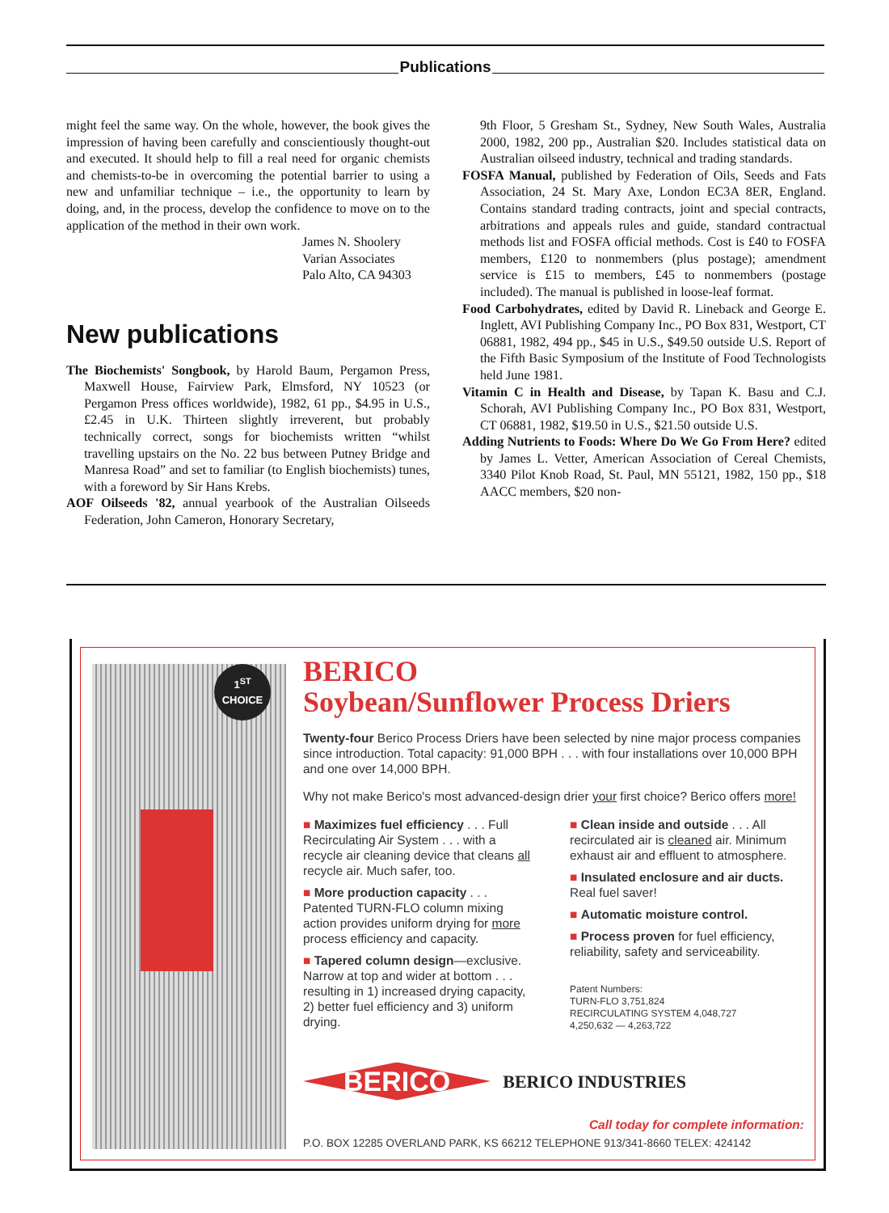Publications
might feel the same way. On the whole, however, the book gives the impression of having been carefully and conscientiously thought-out and executed. It should help to fill a real need for organic chemists and chemists-to-be in overcoming the potential barrier to using a new and unfamiliar technique – i.e., the opportunity to learn by doing, and, in the process, develop the confidence to move on to the application of the method in their own work.
James N. Shoolery
Varian Associates
Palo Alto, CA 94303
New publications
The Biochemists' Songbook, by Harold Baum, Pergamon Press, Maxwell House, Fairview Park, Elmsford, NY 10523 (or Pergamon Press offices worldwide), 1982, 61 pp., $4.95 in U.S., £2.45 in U.K. Thirteen slightly irreverent, but probably technically correct, songs for biochemists written “whilst travelling upstairs on the No. 22 bus between Putney Bridge and Manresa Road” and set to familiar (to English biochemists) tunes, with a foreword by Sir Hans Krebs.
AOF Oilseeds '82, annual yearbook of the Australian Oilseeds Federation, John Cameron, Honorary Secretary,
9th Floor, 5 Gresham St., Sydney, New South Wales, Australia 2000, 1982, 200 pp., Australian $20. Includes statistical data on Australian oilseed industry, technical and trading standards.
FOSFA Manual, published by Federation of Oils, Seeds and Fats Association, 24 St. Mary Axe, London EC3A 8ER, England. Contains standard trading contracts, joint and special contracts, arbitrations and appeals rules and guide, standard contractual methods list and FOSFA official methods. Cost is £40 to FOSFA members, £120 to nonmembers (plus postage); amendment service is £15 to members, £45 to nonmembers (postage included). The manual is published in loose-leaf format.
Food Carbohydrates, edited by David R. Lineback and George E. Inglett, AVI Publishing Company Inc., PO Box 831, Westport, CT 06881, 1982, 494 pp., $45 in U.S., $49.50 outside U.S. Report of the Fifth Basic Symposium of the Institute of Food Technologists held June 1981.
Vitamin C in Health and Disease, by Tapan K. Basu and C.J. Schorah, AVI Publishing Company Inc., PO Box 831, Westport, CT 06881, 1982, $19.50 in U.S., $21.50 outside U.S.
Adding Nutrients to Foods: Where Do We Go From Here? edited by James L. Vetter, American Association of Cereal Chemists, 3340 Pilot Knob Road, St. Paul, MN 55121, 1982, 150 pp., $18 AACC members, $20 non-
BERICO
Soybean/Sunflower Process Driers
1<sup>ST</sup>
CHOICE
Twenty-four Berico Process Driers have been selected by nine major process companies since introduction. Total capacity: 91,000 BPH . . . with four installations over 10,000 BPH and one over 14,000 BPH.
Why not make Berico's most advanced-design drier your first choice? Berico offers more!
■ Maximizes fuel efficiency . . . Full Recirculating Air System . . . with a recycle air cleaning device that cleans all recycle air. Much safer, too.
■ More production capacity . . . Patented TURN-FLO column mixing action provides uniform drying for more process efficiency and capacity.
■ Tapered column design—exclusive. Narrow at top and wider at bottom . . . resulting in 1) increased drying capacity, 2) better fuel efficiency and 3) uniform drying.
■ Clean inside and outside . . . All recirculated air is cleaned air. Minimum exhaust air and effluent to atmosphere.
■ Insulated enclosure and air ducts. Real fuel saver!
■ Automatic moisture control.
■ Process proven for fuel efficiency, reliability, safety and serviceability.
Patent Numbers:
TURN-FLO 3,751,824
RECIRCULATING SYSTEM 4,048,727
4,250,632 — 4,263,722
BERICO
BERICO INDUSTRIES
Call today for complete information:
P.O. BOX 12285 OVERLAND PARK, KS 66212 TELEPHONE 913/341-8660 TELEX: 424142